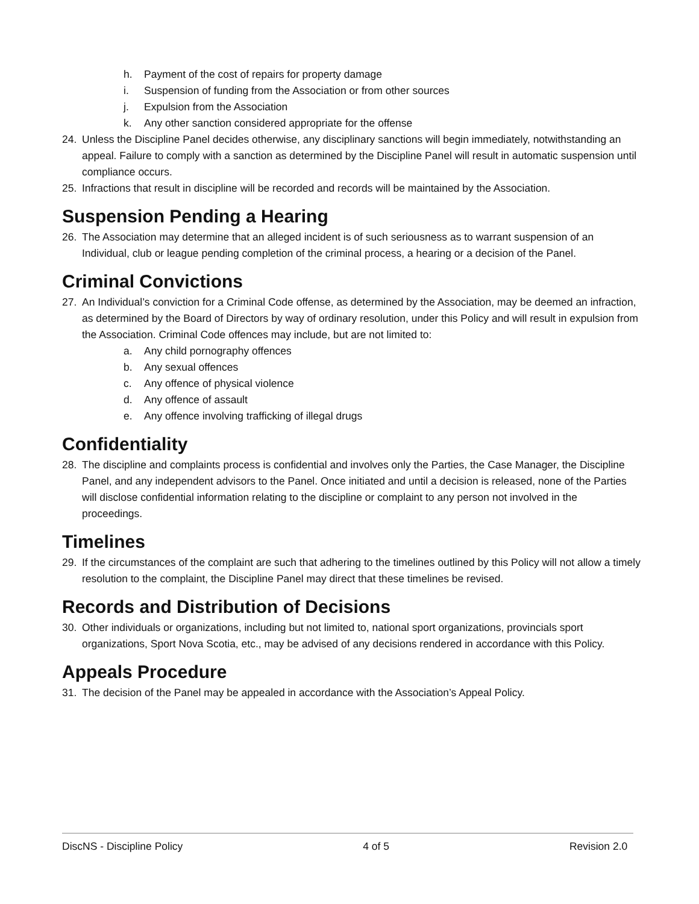h. Payment of the cost of repairs for property damage
i. Suspension of funding from the Association or from other sources
j. Expulsion from the Association
k. Any other sanction considered appropriate for the offense
24. Unless the Discipline Panel decides otherwise, any disciplinary sanctions will begin immediately, notwithstanding an appeal. Failure to comply with a sanction as determined by the Discipline Panel will result in automatic suspension until compliance occurs.
25. Infractions that result in discipline will be recorded and records will be maintained by the Association.
Suspension Pending a Hearing
26. The Association may determine that an alleged incident is of such seriousness as to warrant suspension of an Individual, club or league pending completion of the criminal process, a hearing or a decision of the Panel.
Criminal Convictions
27. An Individual’s conviction for a Criminal Code offense, as determined by the Association, may be deemed an infraction, as determined by the Board of Directors by way of ordinary resolution, under this Policy and will result in expulsion from the Association. Criminal Code offences may include, but are not limited to:
a. Any child pornography offences
b. Any sexual offences
c. Any offence of physical violence
d. Any offence of assault
e. Any offence involving trafficking of illegal drugs
Confidentiality
28. The discipline and complaints process is confidential and involves only the Parties, the Case Manager, the Discipline Panel, and any independent advisors to the Panel. Once initiated and until a decision is released, none of the Parties will disclose confidential information relating to the discipline or complaint to any person not involved in the proceedings.
Timelines
29. If the circumstances of the complaint are such that adhering to the timelines outlined by this Policy will not allow a timely resolution to the complaint, the Discipline Panel may direct that these timelines be revised.
Records and Distribution of Decisions
30. Other individuals or organizations, including but not limited to, national sport organizations, provincials sport organizations, Sport Nova Scotia, etc., may be advised of any decisions rendered in accordance with this Policy.
Appeals Procedure
31. The decision of the Panel may be appealed in accordance with the Association’s Appeal Policy.
DiscNS - Discipline Policy 4 of 5 Revision 2.0